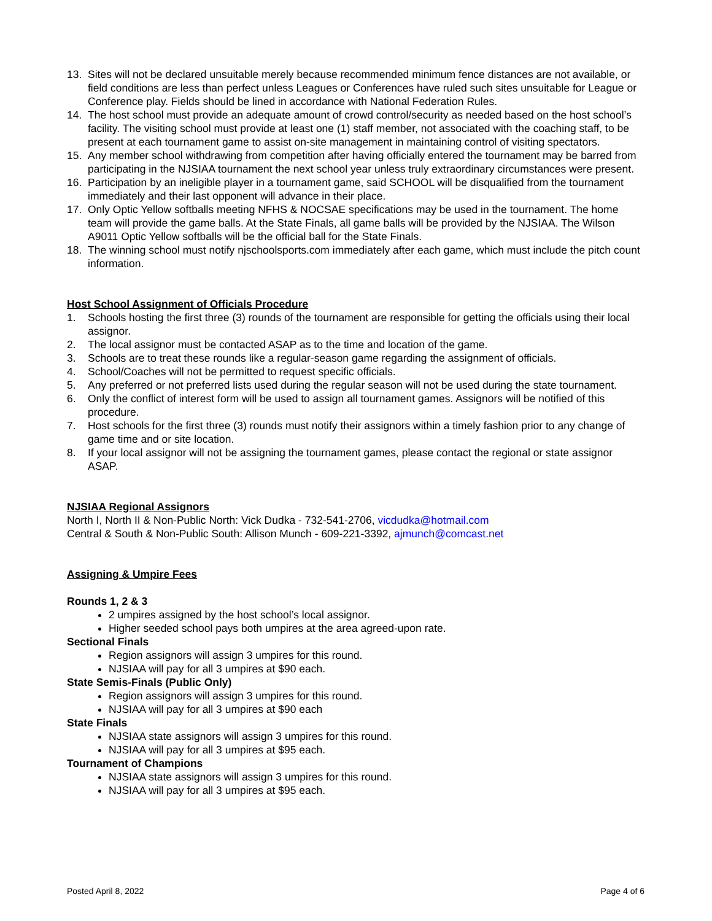13. Sites will not be declared unsuitable merely because recommended minimum fence distances are not available, or field conditions are less than perfect unless Leagues or Conferences have ruled such sites unsuitable for League or Conference play. Fields should be lined in accordance with National Federation Rules.
14. The host school must provide an adequate amount of crowd control/security as needed based on the host school’s facility. The visiting school must provide at least one (1) staff member, not associated with the coaching staff, to be present at each tournament game to assist on-site management in maintaining control of visiting spectators.
15. Any member school withdrawing from competition after having officially entered the tournament may be barred from participating in the NJSIAA tournament the next school year unless truly extraordinary circumstances were present.
16. Participation by an ineligible player in a tournament game, said SCHOOL will be disqualified from the tournament immediately and their last opponent will advance in their place.
17. Only Optic Yellow softballs meeting NFHS & NOCSAE specifications may be used in the tournament. The home team will provide the game balls. At the State Finals, all game balls will be provided by the NJSIAA. The Wilson A9011 Optic Yellow softballs will be the official ball for the State Finals.
18. The winning school must notify njschoolsports.com immediately after each game, which must include the pitch count information.
Host School Assignment of Officials Procedure
1. Schools hosting the first three (3) rounds of the tournament are responsible for getting the officials using their local assignor.
2. The local assignor must be contacted ASAP as to the time and location of the game.
3. Schools are to treat these rounds like a regular-season game regarding the assignment of officials.
4. School/Coaches will not be permitted to request specific officials.
5. Any preferred or not preferred lists used during the regular season will not be used during the state tournament.
6. Only the conflict of interest form will be used to assign all tournament games. Assignors will be notified of this procedure.
7. Host schools for the first three (3) rounds must notify their assignors within a timely fashion prior to any change of game time and or site location.
8. If your local assignor will not be assigning the tournament games, please contact the regional or state assignor ASAP.
NJSIAA Regional Assignors
North I, North II & Non-Public North: Vick Dudka - 732-541-2706, vicdudka@hotmail.com
Central & South & Non-Public South: Allison Munch - 609-221-3392, ajmunch@comcast.net
Assigning & Umpire Fees
Rounds 1, 2 & 3
2 umpires assigned by the host school’s local assignor.
Higher seeded school pays both umpires at the area agreed-upon rate.
Sectional Finals
Region assignors will assign 3 umpires for this round.
NJSIAA will pay for all 3 umpires at $90 each.
State Semis-Finals (Public Only)
Region assignors will assign 3 umpires for this round.
NJSIAA will pay for all 3 umpires at $90 each
State Finals
NJSIAA state assignors will assign 3 umpires for this round.
NJSIAA will pay for all 3 umpires at $95 each.
Tournament of Champions
NJSIAA state assignors will assign 3 umpires for this round.
NJSIAA will pay for all 3 umpires at $95 each.
Posted April 8, 2022 Page 4 of 6